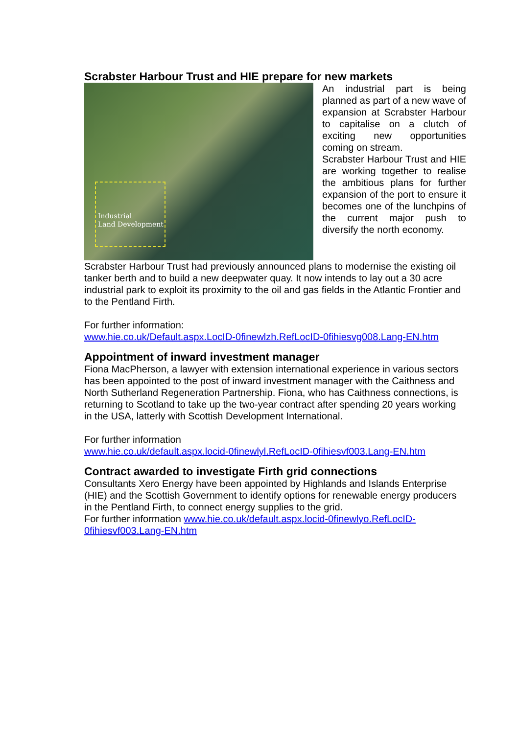Scrabster Harbour Trust and HIE prepare for new markets
Industrial
Land Development
An industrial part is being planned as part of a new wave of expansion at Scrabster Harbour to capitalise on a clutch of exciting new opportunities coming on stream.
Scrabster Harbour Trust and HIE are working together to realise the ambitious plans for further expansion of the port to ensure it becomes one of the lunchpins of the current major push to diversify the north economy.
Scrabster Harbour Trust had previously announced plans to modernise the existing oil tanker berth and to build a new deepwater quay. It now intends to lay out a 30 acre industrial park to exploit its proximity to the oil and gas fields in the Atlantic Frontier and to the Pentland Firth.
For further information:
www.hie.co.uk/Default.aspx.LocID-0finewlzh.RefLocID-0fihiesvg008.Lang-EN.htm
Appointment of inward investment manager
Fiona MacPherson, a lawyer with extension international experience in various sectors has been appointed to the post of inward investment manager with the Caithness and North Sutherland Regeneration Partnership. Fiona, who has Caithness connections, is returning to Scotland to take up the two-year contract after spending 20 years working in the USA, latterly with Scottish Development International.
For further information
www.hie.co.uk/default.aspx.locid-0finewlyl.RefLocID-0fihiesvf003.Lang-EN.htm
Contract awarded to investigate Firth grid connections
Consultants Xero Energy have been appointed by Highlands and Islands Enterprise (HIE) and the Scottish Government to identify options for renewable energy producers in the Pentland Firth, to connect energy supplies to the grid.
For further information www.hie.co.uk/default.aspx.locid-0finewlyo.RefLocID-0fihiesvf003.Lang-EN.htm